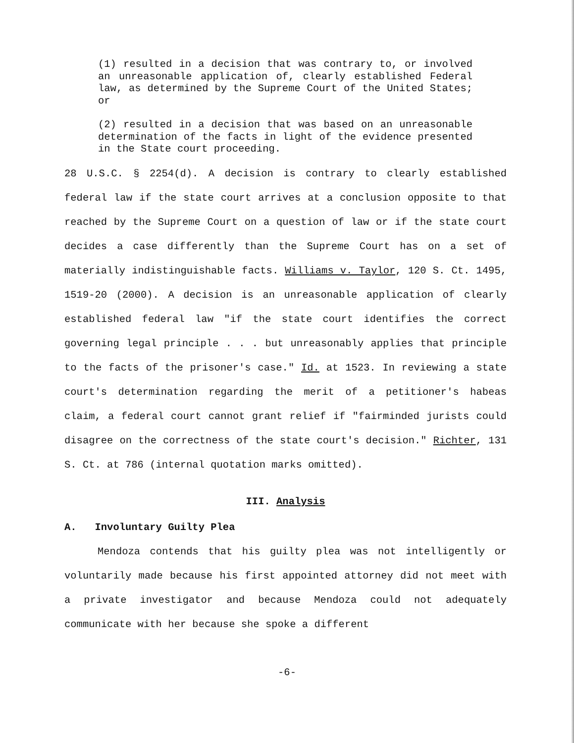(1) resulted in a decision that was contrary to, or involved an unreasonable application of, clearly established Federal law, as determined by the Supreme Court of the United States; or
(2) resulted in a decision that was based on an unreasonable determination of the facts in light of the evidence presented in the State court proceeding.
28 U.S.C. § 2254(d). A decision is contrary to clearly established federal law if the state court arrives at a conclusion opposite to that reached by the Supreme Court on a question of law or if the state court decides a case differently than the Supreme Court has on a set of materially indistinguishable facts. Williams v. Taylor, 120 S. Ct. 1495, 1519-20 (2000). A decision is an unreasonable application of clearly established federal law "if the state court identifies the correct governing legal principle . . . but unreasonably applies that principle to the facts of the prisoner's case." Id. at 1523. In reviewing a state court's determination regarding the merit of a petitioner's habeas claim, a federal court cannot grant relief if "fairminded jurists could disagree on the correctness of the state court's decision." Richter, 131 S. Ct. at 786 (internal quotation marks omitted).
III. Analysis
A. Involuntary Guilty Plea
Mendoza contends that his guilty plea was not intelligently or voluntarily made because his first appointed attorney did not meet with a private investigator and because Mendoza could not adequately communicate with her because she spoke a different
-6-